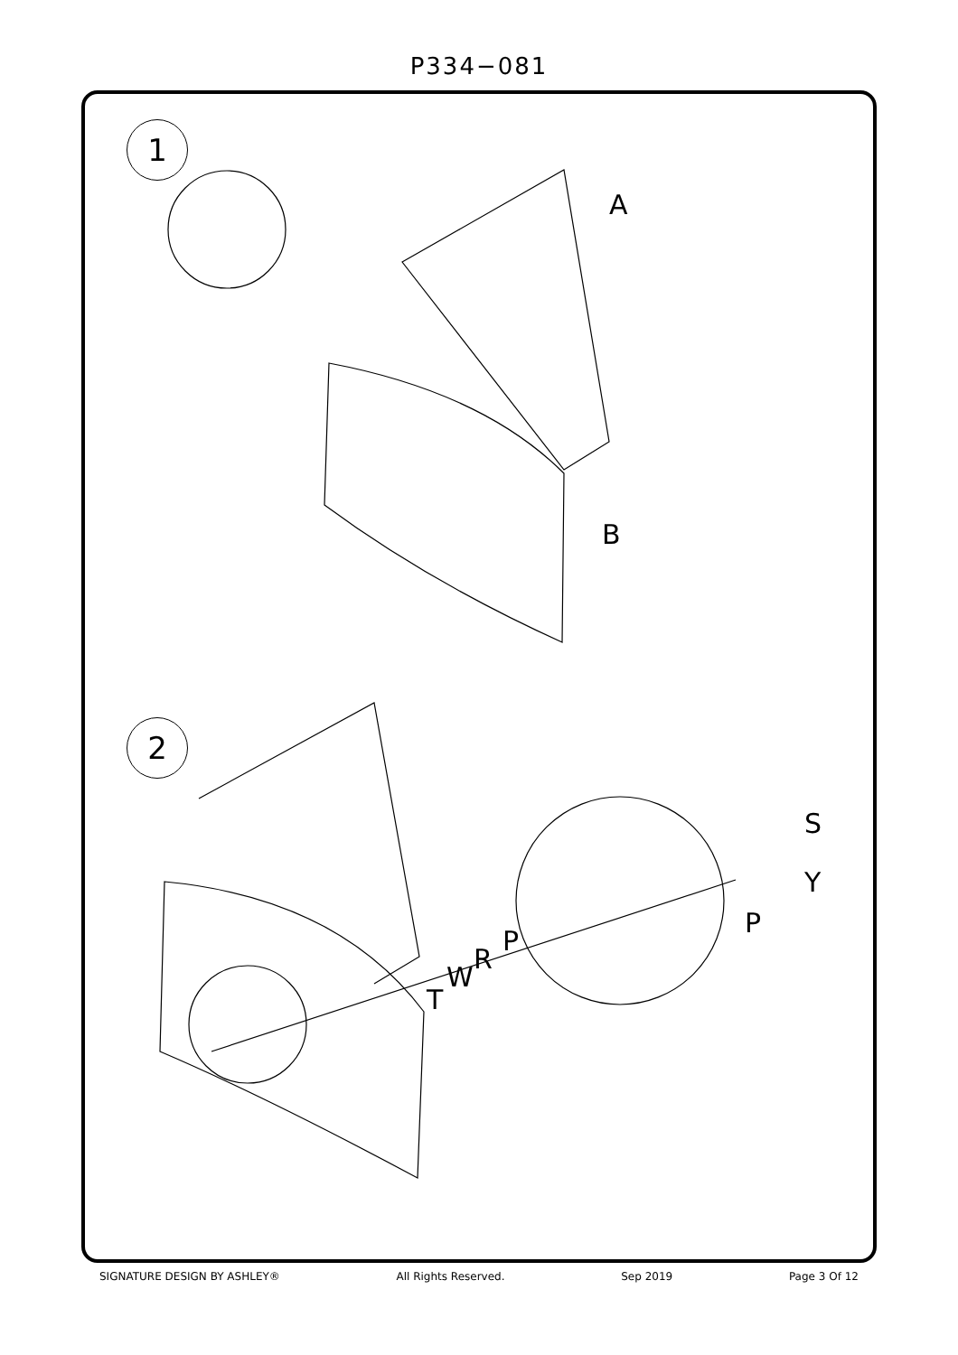P334−081
1
2
A
B
S
Y
P
P
R
W
T
SIGNATURE DESIGN BY ASHLEY® All Rights Reserved. Sep 2019 Page 3 Of 12